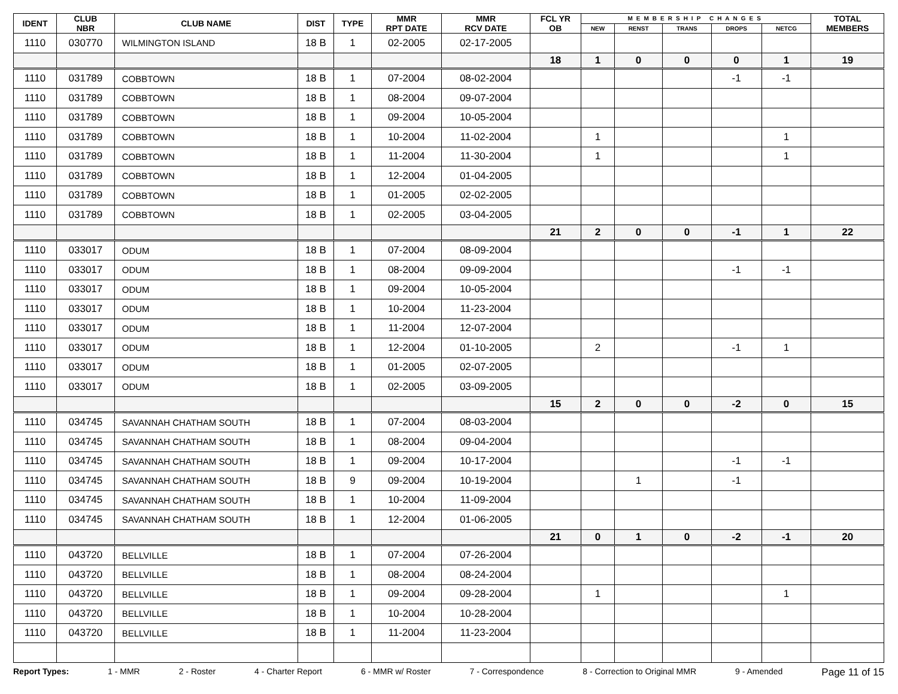| IDENT | CLUB NBR | CLUB NAME | DIST | TYPE | MMR RPT DATE | MMR RCV DATE | FCL YR OB | MEMBERSHIP CHANGES | | | | | TOTAL MEMBERS |
| --- | --- | --- | --- | --- | --- | --- | --- | --- | --- | --- | --- | --- | --- |
| | | | | | | | | NEW | RENST | TRANS | DROPS | NETCG | |
| 1110 | 030770 | WILMINGTON ISLAND | 18 B | 1 | 02-2005 | 02-17-2005 | | | | | | | |
| | | | | | | | 18 | 1 | 0 | 0 | 0 | 1 | 19 |
| 1110 | 031789 | COBBTOWN | 18 B | 1 | 07-2004 | 08-02-2004 | | | | | -1 | -1 | |
| 1110 | 031789 | COBBTOWN | 18 B | 1 | 08-2004 | 09-07-2004 | | | | | | | |
| 1110 | 031789 | COBBTOWN | 18 B | 1 | 09-2004 | 10-05-2004 | | | | | | | |
| 1110 | 031789 | COBBTOWN | 18 B | 1 | 10-2004 | 11-02-2004 | | 1 | | | | 1 | |
| 1110 | 031789 | COBBTOWN | 18 B | 1 | 11-2004 | 11-30-2004 | | 1 | | | | 1 | |
| 1110 | 031789 | COBBTOWN | 18 B | 1 | 12-2004 | 01-04-2005 | | | | | | | |
| 1110 | 031789 | COBBTOWN | 18 B | 1 | 01-2005 | 02-02-2005 | | | | | | | |
| 1110 | 031789 | COBBTOWN | 18 B | 1 | 02-2005 | 03-04-2005 | | | | | | | |
| | | | | | | | 21 | 2 | 0 | 0 | -1 | 1 | 22 |
| 1110 | 033017 | ODUM | 18 B | 1 | 07-2004 | 08-09-2004 | | | | | | | |
| 1110 | 033017 | ODUM | 18 B | 1 | 08-2004 | 09-09-2004 | | | | | -1 | -1 | |
| 1110 | 033017 | ODUM | 18 B | 1 | 09-2004 | 10-05-2004 | | | | | | | |
| 1110 | 033017 | ODUM | 18 B | 1 | 10-2004 | 11-23-2004 | | | | | | | |
| 1110 | 033017 | ODUM | 18 B | 1 | 11-2004 | 12-07-2004 | | | | | | | |
| 1110 | 033017 | ODUM | 18 B | 1 | 12-2004 | 01-10-2005 | | 2 | | | -1 | 1 | |
| 1110 | 033017 | ODUM | 18 B | 1 | 01-2005 | 02-07-2005 | | | | | | | |
| 1110 | 033017 | ODUM | 18 B | 1 | 02-2005 | 03-09-2005 | | | | | | | |
| | | | | | | | 15 | 2 | 0 | 0 | -2 | 0 | 15 |
| 1110 | 034745 | SAVANNAH CHATHAM SOUTH | 18 B | 1 | 07-2004 | 08-03-2004 | | | | | | | |
| 1110 | 034745 | SAVANNAH CHATHAM SOUTH | 18 B | 1 | 08-2004 | 09-04-2004 | | | | | | | |
| 1110 | 034745 | SAVANNAH CHATHAM SOUTH | 18 B | 1 | 09-2004 | 10-17-2004 | | | | | -1 | -1 | |
| 1110 | 034745 | SAVANNAH CHATHAM SOUTH | 18 B | 9 | 09-2004 | 10-19-2004 | | | 1 | | -1 | | |
| 1110 | 034745 | SAVANNAH CHATHAM SOUTH | 18 B | 1 | 10-2004 | 11-09-2004 | | | | | | | |
| 1110 | 034745 | SAVANNAH CHATHAM SOUTH | 18 B | 1 | 12-2004 | 01-06-2005 | | | | | | | |
| | | | | | | | 21 | 0 | 1 | 0 | -2 | -1 | 20 |
| 1110 | 043720 | BELLVILLE | 18 B | 1 | 07-2004 | 07-26-2004 | | | | | | | |
| 1110 | 043720 | BELLVILLE | 18 B | 1 | 08-2004 | 08-24-2004 | | | | | | | |
| 1110 | 043720 | BELLVILLE | 18 B | 1 | 09-2004 | 09-28-2004 | | 1 | | | | 1 | |
| 1110 | 043720 | BELLVILLE | 18 B | 1 | 10-2004 | 10-28-2004 | | | | | | | |
| 1110 | 043720 | BELLVILLE | 18 B | 1 | 11-2004 | 11-23-2004 | | | | | | | |
Report Types: 1 - MMR 2 - Roster 4 - Charter Report 6 - MMR w/ Roster 7 - Correspondence 8 - Correction to Original MMR 9 - Amended Page 11 of 15